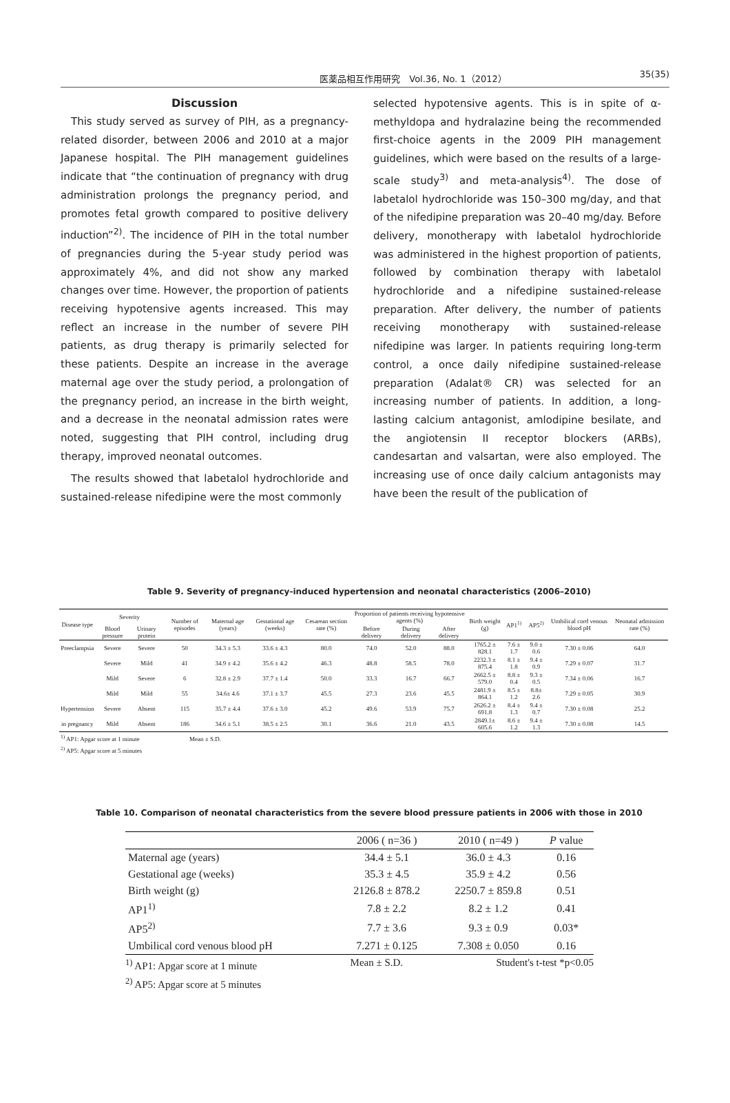医薬品相互作用研究　Vol.36, No. 1（2012）
35(35)
Discussion
This study served as survey of PIH, as a pregnancy-related disorder, between 2006 and 2010 at a major Japanese hospital. The PIH management guidelines indicate that “the continuation of pregnancy with drug administration prolongs the pregnancy period, and promotes fetal growth compared to positive delivery induction”<sup>2)</sup>. The incidence of PIH in the total number of pregnancies during the 5-year study period was approximately 4%, and did not show any marked changes over time. However, the proportion of patients receiving hypotensive agents increased. This may reflect an increase in the number of severe PIH patients, as drug therapy is primarily selected for these patients. Despite an increase in the average maternal age over the study period, a prolongation of the pregnancy period, an increase in the birth weight, and a decrease in the neonatal admission rates were noted, suggesting that PIH control, including drug therapy, improved neonatal outcomes.
The results showed that labetalol hydrochloride and sustained-release nifedipine were the most commonly
selected hypotensive agents. This is in spite of α-methyldopa and hydralazine being the recommended first-choice agents in the 2009 PIH management guidelines, which were based on the results of a large-scale study<sup>3)</sup> and meta-analysis<sup>4)</sup>. The dose of labetalol hydrochloride was 150–300 mg/day, and that of the nifedipine preparation was 20–40 mg/day. Before delivery, monotherapy with labetalol hydrochloride was administered in the highest proportion of patients, followed by combination therapy with labetalol hydrochloride and a nifedipine sustained-release preparation. After delivery, the number of patients receiving monotherapy with sustained-release nifedipine was larger. In patients requiring long-term control, a once daily nifedipine sustained-release preparation (Adalat® CR) was selected for an increasing number of patients. In addition, a long-lasting calcium antagonist, amlodipine besilate, and the angiotensin II receptor blockers (ARBs), candesartan and valsartan, were also employed. The increasing use of once daily calcium antagonists may have been the result of the publication of
Table 9. Severity of pregnancy-induced hypertension and neonatal characteristics (2006–2010)
| Disease type | Severity | | Number of episodes | Maternal age (years) | Gestational age (weeks) | Cesarean section rate (%) | Proportion of patients receiving hypotensive agents (%) | | | Birth weight (g) | AP1<sup>1)</sup> | AP5<sup>2)</sup> | Umbilical cord venous blood pH | Neonatal admission rate (%) |
| --- | --- | --- | --- | --- | --- | --- | --- | --- | --- | --- | --- | --- | --- | --- |
| | Blood pressure | Urinary protein | | | | | Before delivery | During delivery | After delivery | | | | | |
| Preeclampsia | Severe | Severe | 50 | 34.3 ± 5.3 | 33.6 ± 4.3 | 80.0 | 74.0 | 52.0 | 88.0 | 1765.2 ± 828.1 | 7.6 ± 1.7 | 9.0 ± 0.6 | 7.30 ± 0.06 | 64.0 |
| | Severe | Mild | 41 | 34.9 ± 4.2 | 35.6 ± 4.2 | 46.3 | 48.8 | 58.5 | 78.0 | 2232.3 ± 875.4 | 8.1 ± 1.8 | 9.4 ± 0.9 | 7.29 ± 0.07 | 31.7 |
| | Mild | Severe | 6 | 32.8 ± 2.9 | 37.7 ± 1.4 | 50.0 | 33.3 | 16.7 | 66.7 | 2662.5 ± 579.0 | 8.8 ± 0.4 | 9.3 ± 0.5 | 7.34 ± 0.06 | 16.7 |
| | Mild | Mild | 55 | 34.6± 4.6 | 37.1 ± 3.7 | 45.5 | 27.3 | 23.6 | 45.5 | 2481.9 ± 864.1 | 8.5 ± 1.2 | 8.8± 2.6 | 7.29 ± 0.05 | 30.9 |
| Hypertension | Severe | Absent | 115 | 35.7 ± 4.4 | 37.6 ± 3.0 | 45.2 | 49.6 | 53.9 | 75.7 | 2626.2 ± 691.8 | 8.4 ± 1.3 | 9.4 ± 0.7 | 7.30 ± 0.08 | 25.2 |
| in pregnancy | Mild | Absent | 186 | 34.6 ± 5.1 | 38.5 ± 2.5 | 30.1 | 36.6 | 21.0 | 43.5 | 2849.1± 605.6 | 8.6 ± 1.2 | 9.4 ± 1.3 | 7.30 ± 0.08 | 14.5 |
<sup>1)</sup> AP1: Apgar score at 1 minute Mean ± S.D.
<sup>2)</sup> AP5: Apgar score at 5 minutes
Table 10. Comparison of neonatal characteristics from the severe blood pressure patients in 2006 with those in 2010
| | 2006 ( n=36 ) | 2010 ( n=49 ) | P value |
| --- | --- | --- | --- |
| Maternal age (years) | 34.4 ± 5.1 | 36.0 ± 4.3 | 0.16 |
| Gestational age (weeks) | 35.3 ± 4.5 | 35.9 ± 4.2 | 0.56 |
| Birth weight (g) | 2126.8 ± 878.2 | 2250.7 ± 859.8 | 0.51 |
| AP1<sup>1)</sup> | 7.8 ± 2.2 | 8.2 ± 1.2 | 0.41 |
| AP5<sup>2)</sup> | 7.7 ± 3.6 | 9.3 ± 0.9 | 0.03* |
| Umbilical cord venous blood pH | 7.271 ± 0.125 | 7.308 ± 0.050 | 0.16 |
<sup>1)</sup> AP1: Apgar score at 1 minute Mean ± S.D. Student's t-test *p<0.05
<sup>2)</sup> AP5: Apgar score at 5 minutes